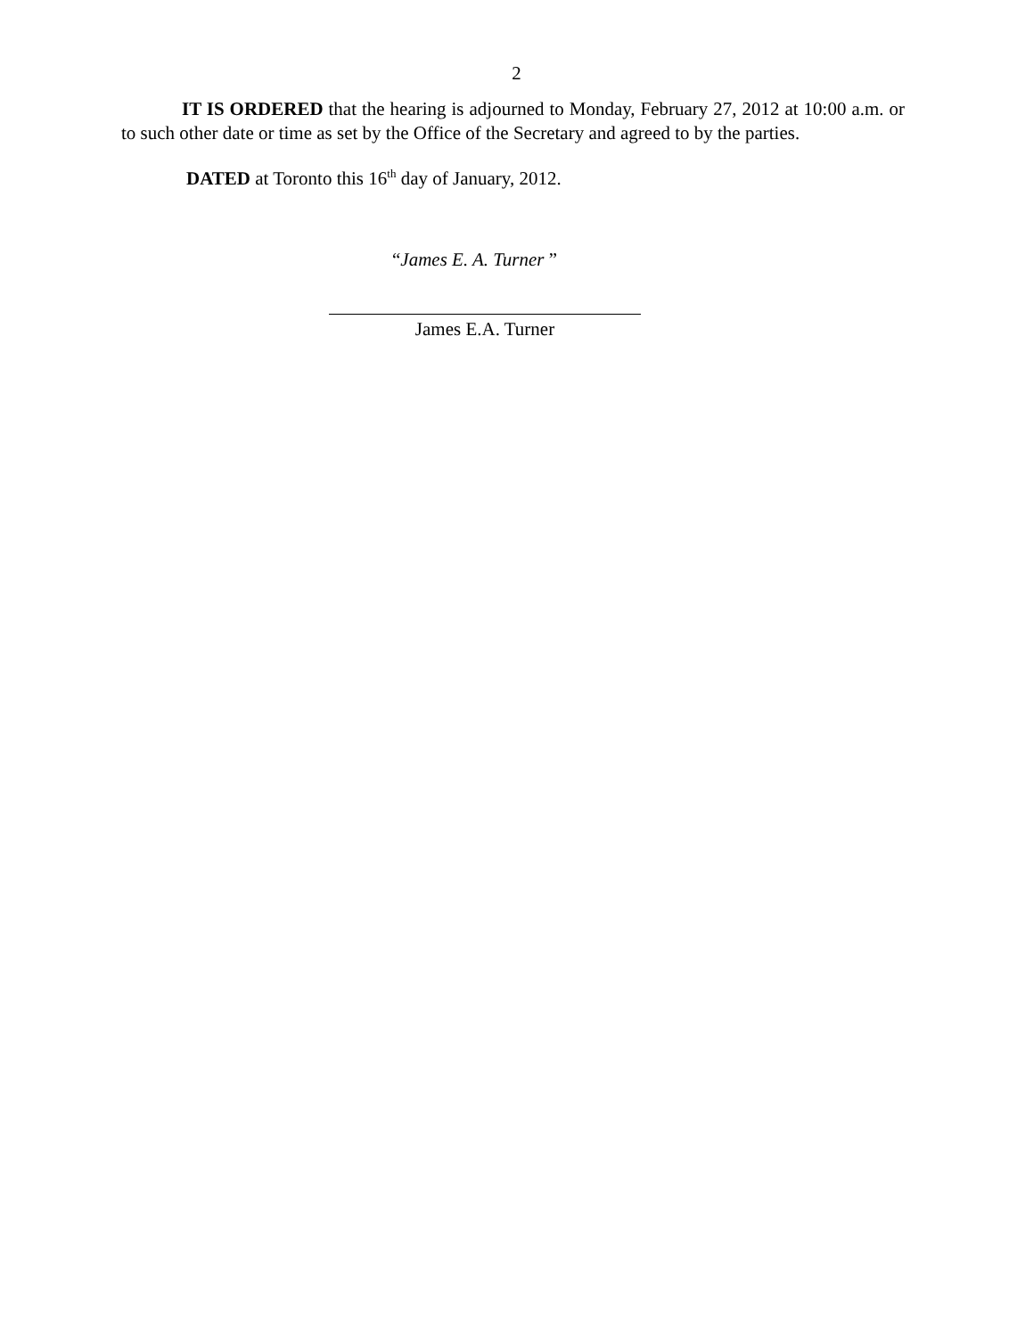2
IT IS ORDERED that the hearing is adjourned to Monday, February 27, 2012 at 10:00 a.m. or to such other date or time as set by the Office of the Secretary and agreed to by the parties.
DATED at Toronto this 16<sup>th</sup> day of January, 2012.
“James E. A. Turner ”
James E.A. Turner